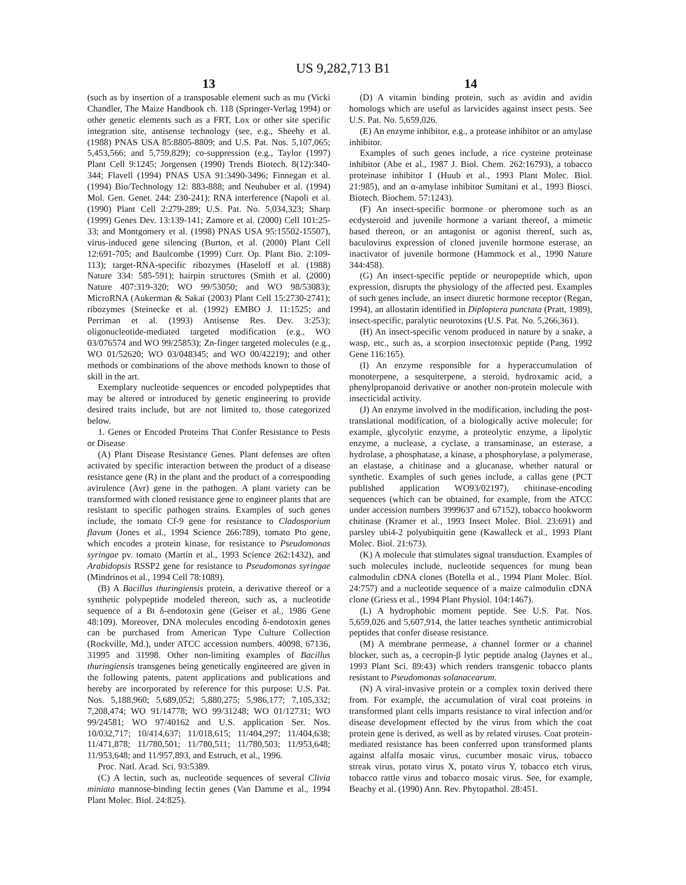US 9,282,713 B1
13
(such as by insertion of a transposable element such as mu (Vicki Chandler, The Maize Handbook ch. 118 (Springer-Verlag 1994) or other genetic elements such as a FRT, Lox or other site specific integration site, antisense technology (see, e.g., Sheehy et al. (1988) PNAS USA 85:8805-8809; and U.S. Pat. Nos. 5,107,065; 5,453,566; and 5,759,829); co-suppression (e.g., Taylor (1997) Plant Cell 9:1245; Jorgensen (1990) Trends Biotech. 8(12):340-344; Flavell (1994) PNAS USA 91:3490-3496; Finnegan et al. (1994) Bio/Technology 12: 883-888; and Neuhuber et al. (1994) Mol. Gen. Genet. 244: 230-241); RNA interference (Napoli et al. (1990) Plant Cell 2:279-289; U.S. Pat. No. 5,034,323; Sharp (1999) Genes Dev. 13:139-141; Zamore et al. (2000) Cell 101:25-33; and Montgomery et al. (1998) PNAS USA 95:15502-15507), virus-induced gene silencing (Burton, et al. (2000) Plant Cell 12:691-705; and Baulcombe (1999) Curr. Op. Plant Bio. 2:109-113); target-RNA-specific ribozymes (Haseloff et al. (1988) Nature 334: 585-591); hairpin structures (Smith et al. (2000) Nature 407:319-320; WO 99/53050; and WO 98/53083); MicroRNA (Aukerman & Sakai (2003) Plant Cell 15:2730-2741); ribozymes (Steinecke et al. (1992) EMBO J. 11:1525; and Perriman et al. (1993) Antisense Res. Dev. 3:253); oligonucleotide-mediated targeted modification (e.g., WO 03/076574 and WO 99/25853); Zn-finger targeted molecules (e.g., WO 01/52620; WO 03/048345; and WO 00/42219); and other methods or combinations of the above methods known to those of skill in the art.
Exemplary nucleotide sequences or encoded polypeptides that may be altered or introduced by genetic engineering to provide desired traits include, but are not limited to, those categorized below.
1. Genes or Encoded Proteins That Confer Resistance to Pests or Disease
(A) Plant Disease Resistance Genes. Plant defenses are often activated by specific interaction between the product of a disease resistance gene (R) in the plant and the product of a corresponding avirulence (Avr) gene in the pathogen. A plant variety can be transformed with cloned resistance gene to engineer plants that are resistant to specific pathogen strains. Examples of such genes include, the tomato Cf-9 gene for resistance to Cladosporium flavum (Jones et al., 1994 Science 266:789), tomato Pto gene, which encodes a protein kinase, for resistance to Pseudomonas syringae pv. tomato (Martin et al., 1993 Science 262:1432), and Arabidopsis RSSP2 gene for resistance to Pseudomonas syringae (Mindrinos et al., 1994 Cell 78:1089).
(B) A Bacillus thuringiensis protein, a derivative thereof or a synthetic polypeptide modeled thereon, such as, a nucleotide sequence of a Bt δ-endotoxin gene (Geiser et al., 1986 Gene 48:109). Moreover, DNA molecules encoding δ-endotoxin genes can be purchased from American Type Culture Collection (Rockville, Md.), under ATCC accession numbers. 40098, 67136, 31995 and 31998. Other non-limiting examples of Bacillus thuringiensis transgenes being genetically engineered are given in the following patents, patent applications and publications and hereby are incorporated by reference for this purpose: U.S. Pat. Nos. 5,188,960; 5,689,052; 5,880,275; 5,986,177; 7,105,332; 7,208,474; WO 91/14778; WO 99/31248; WO 01/12731; WO 99/24581; WO 97/40162 and U.S. application Ser. Nos. 10/032,717; 10/414,637; 11/018,615; 11/404,297; 11/404,638; 11/471,878; 11/780,501; 11/780,511; 11/780,503; 11/953,648; 11/953,648; and 11/957,893, and Estruch, et al., 1996.
Proc. Natl. Acad. Sci. 93:5389.
(C) A lectin, such as, nucleotide sequences of several Clivia miniata mannose-binding lectin genes (Van Damme et al., 1994 Plant Molec. Biol. 24:825).
14
(D) A vitamin binding protein, such as avidin and avidin homologs which are useful as larvicides against insect pests. See U.S. Pat. No. 5,659,026.
(E) An enzyme inhibitor, e.g., a protease inhibitor or an amylase inhibitor.
Examples of such genes include, a rice cysteine proteinase inhibitor (Abe et al., 1987 J. Biol. Chem. 262:16793), a tobacco proteinase inhibitor I (Huub et al., 1993 Plant Molec. Biol. 21:985), and an α-amylase inhibitor Sumitani et al., 1993 Biosci. Biotech. Biochem. 57:1243).
(F) An insect-specific hormone or pheromone such as an ecdysteroid and juvenile hormone a variant thereof, a mimetic based thereon, or an antagonist or agonist thereof, such as, baculovirus expression of cloned juvenile hormone esterase, an inactivator of juvenile hormone (Hammock et al., 1990 Nature 344:458).
(G) An insect-specific peptide or neuropeptide which, upon expression, disrupts the physiology of the affected pest. Examples of such genes include, an insect diuretic hormone receptor (Regan, 1994), an allostatin identified in Diploptera punctata (Pratt, 1989), insect-specific, paralytic neurotoxins (U.S. Pat. No. 5,266,361).
(H) An insect-specific venom produced in nature by a snake, a wasp, etc., such as, a scorpion insectotoxic peptide (Pang, 1992 Gene 116:165).
(I) An enzyme responsible for a hyperaccumulation of monoterpene, a sesquiterpene, a steroid, hydroxamic acid, a phenylpropanoid derivative or another non-protein molecule with insecticidal activity.
(J) An enzyme involved in the modification, including the post-translational modification, of a biologically active molecule; for example, glycolytic enzyme, a proteolytic enzyme, a lipolytic enzyme, a nuclease, a cyclase, a transaminase, an esterase, a hydrolase, a phosphatase, a kinase, a phosphorylase, a polymerase, an elastase, a chitinase and a glucanase, whether natural or synthetic. Examples of such genes include, a callas gene (PCT published application WO93/02197), chitinase-encoding sequences (which can be obtained, for example, from the ATCC under accession numbers 3999637 and 67152), tobacco hookworm chitinase (Kramer et al., 1993 Insect Molec. Biol. 23:691) and parsley ubi4-2 polyubiquitin gene (Kawalleck et al., 1993 Plant Molec. Biol. 21:673).
(K) A molecule that stimulates signal transduction. Examples of such molecules include, nucleotide sequences for mung bean calmodulin cDNA clones (Botella et al., 1994 Plant Molec. Biol. 24:757) and a nucleotide sequence of a maize calmodulin cDNA clone (Griess et al., 1994 Plant Physiol. 104:1467).
(L) A hydrophobic moment peptide. See U.S. Pat. Nos. 5,659,026 and 5,607,914, the latter teaches synthetic antimicrobial peptides that confer disease resistance.
(M) A membrane permease, a channel former or a channel blocker, such as, a cecropin-β lytic peptide analog (Jaynes et al., 1993 Plant Sci. 89:43) which renders transgenic tobacco plants resistant to Pseudomonas solanacearum.
(N) A viral-invasive protein or a complex toxin derived there from. For example, the accumulation of viral coat proteins in transformed plant cells imparts resistance to viral infection and/or disease development effected by the virus from which the coat protein gene is derived, as well as by related viruses. Coat protein-mediated resistance has been conferred upon transformed plants against alfalfa mosaic virus, cucumber mosaic virus, tobacco streak virus, potato virus X, potato virus Y, tobacco etch virus, tobacco rattle virus and tobacco mosaic virus. See, for example, Beachy et al. (1990) Ann. Rev. Phytopathol. 28:451.